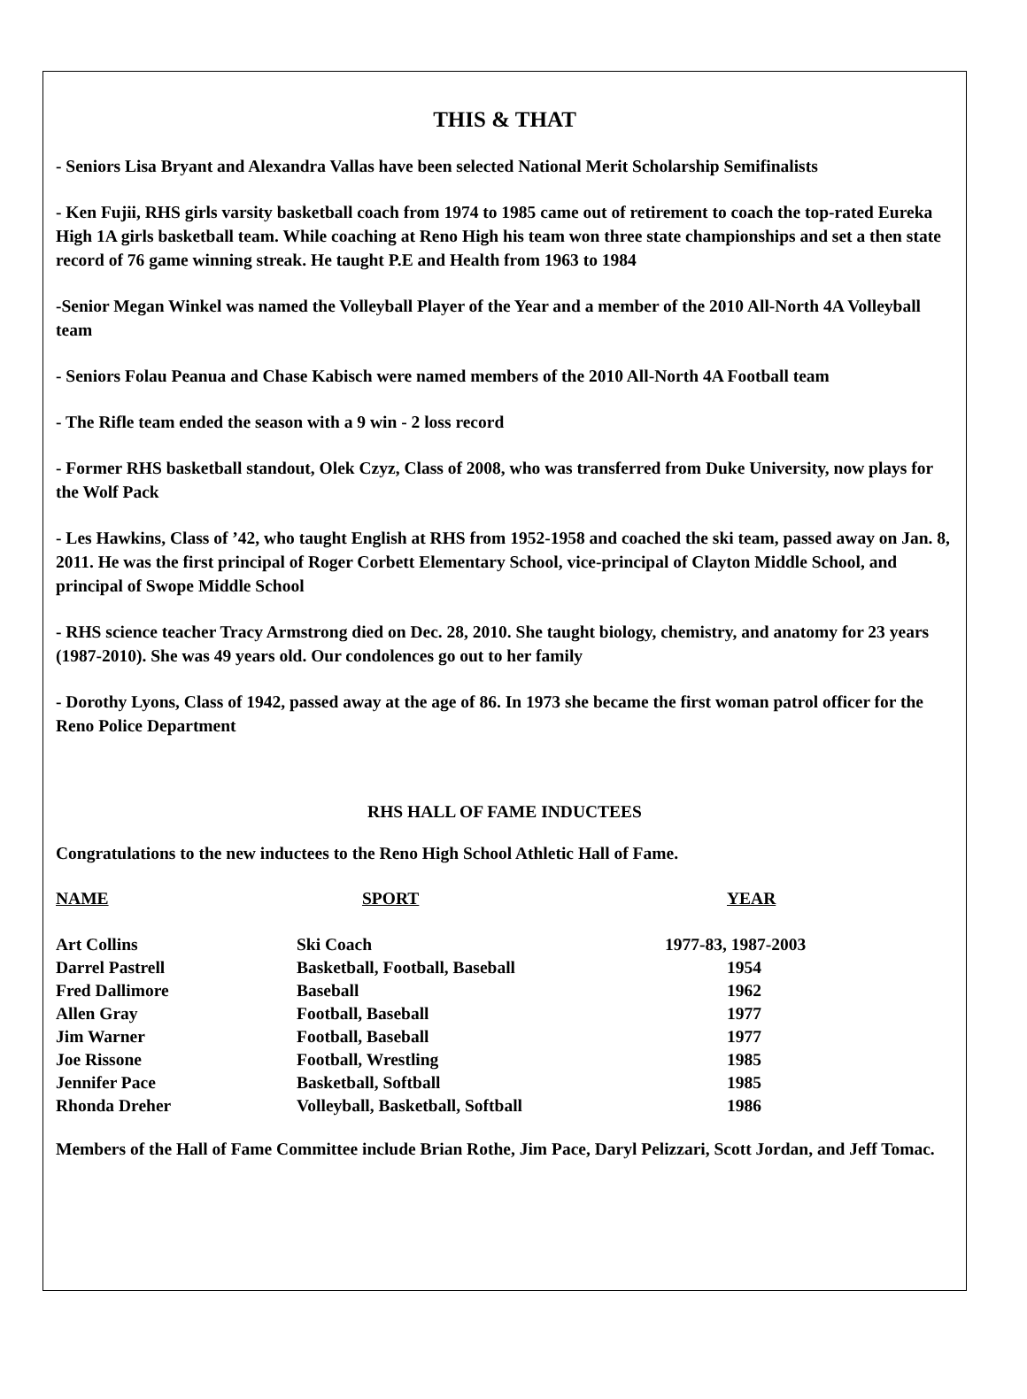THIS & THAT
- Seniors Lisa Bryant and Alexandra Vallas have been selected National Merit Scholarship Semifinalists
- Ken Fujii, RHS girls varsity basketball coach from 1974 to 1985 came out of retirement to coach the top-rated Eureka High 1A girls basketball team. While coaching at Reno High his team won three state championships and set a then state record of 76 game winning streak. He taught P.E and Health from 1963 to 1984
-Senior Megan Winkel was named the Volleyball Player of the Year and a member of the 2010 All-North 4A Volleyball team
- Seniors Folau Peanua and Chase Kabisch were named members of the 2010 All-North 4A Football team
- The Rifle team ended the season with a 9 win - 2 loss record
- Former RHS basketball standout, Olek Czyz, Class of 2008, who was transferred from Duke University, now plays for the Wolf Pack
- Les Hawkins, Class of ’42, who taught English at RHS from 1952-1958 and coached the ski team, passed away on Jan. 8, 2011. He was the first principal of Roger Corbett Elementary School, vice-principal of Clayton Middle School, and principal of Swope Middle School
- RHS science teacher Tracy Armstrong died on Dec. 28, 2010. She taught biology, chemistry, and anatomy for 23 years (1987-2010). She was 49 years old. Our condolences go out to her family
- Dorothy Lyons, Class of 1942, passed away at the age of 86. In 1973 she became the first woman patrol officer for the Reno Police Department
RHS HALL OF FAME INDUCTEES
Congratulations to the new inductees to the Reno High School Athletic Hall of Fame.
| NAME | SPORT | YEAR |
| --- | --- | --- |
| Art Collins | Ski Coach | 1977-83, 1987-2003 |
| Darrel Pastrell | Basketball, Football, Baseball | 1954 |
| Fred Dallimore | Baseball | 1962 |
| Allen Gray | Football, Baseball | 1977 |
| Jim Warner | Football, Baseball | 1977 |
| Joe Rissone | Football, Wrestling | 1985 |
| Jennifer Pace | Basketball, Softball | 1985 |
| Rhonda Dreher | Volleyball, Basketball, Softball | 1986 |
Members of the Hall of Fame Committee include Brian Rothe, Jim Pace, Daryl Pelizzari, Scott Jordan, and Jeff Tomac.